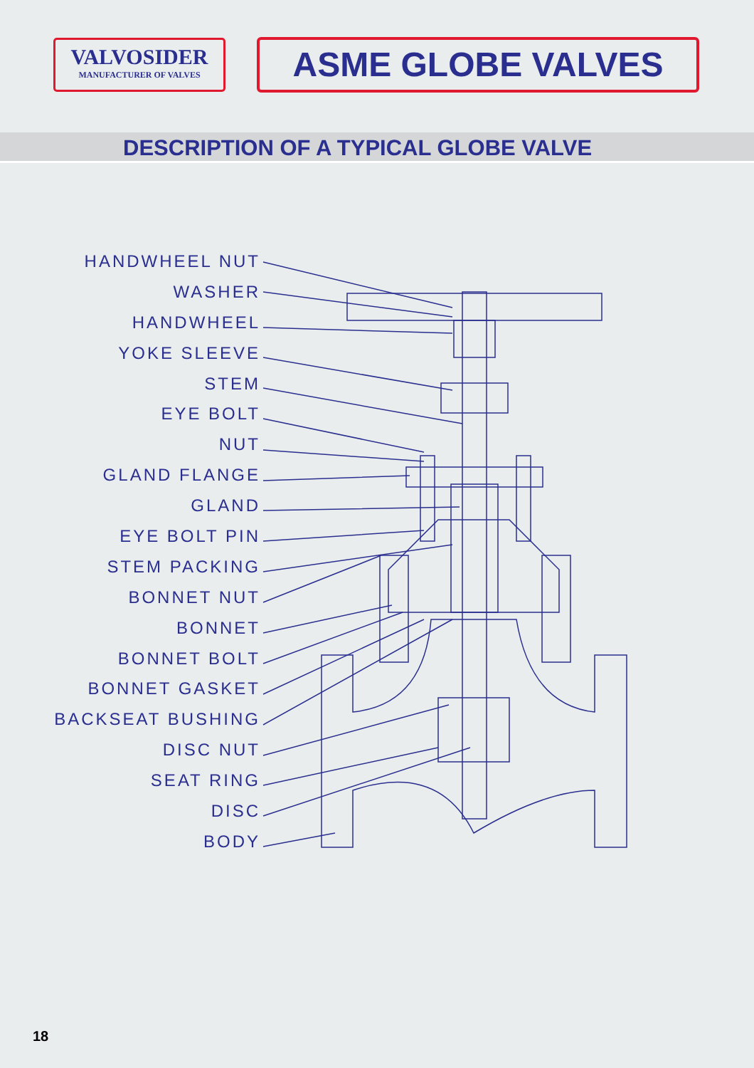VALVOSIDER
MANUFACTURER OF VALVES
ASME GLOBE VALVES
DESCRIPTION OF A TYPICAL GLOBE VALVE
HANDWHEEL NUT
WASHER
HANDWHEEL
YOKE SLEEVE
STEM
EYE BOLT
NUT
GLAND FLANGE
GLAND
EYE BOLT PIN
STEM PACKING
BONNET NUT
BONNET
BONNET BOLT
BONNET GASKET
BACKSEAT BUSHING
DISC NUT
SEAT RING
DISC
BODY
18